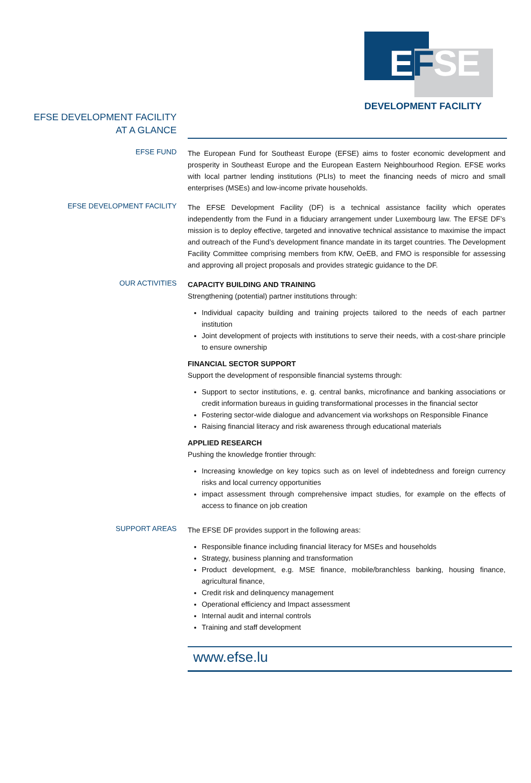EFSE
DEVELOPMENT FACILITY
EFSE DEVELOPMENT FACILITY
AT A GLANCE
EFSE FUND
The European Fund for Southeast Europe (EFSE) aims to foster economic development and prosperity in Southeast Europe and the European Eastern Neighbourhood Region. EFSE works with local partner lending institutions (PLIs) to meet the financing needs of micro and small enterprises (MSEs) and low-income private households.
EFSE DEVELOPMENT FACILITY
The EFSE Development Facility (DF) is a technical assistance facility which operates independently from the Fund in a fiduciary arrangement under Luxembourg law. The EFSE DF’s mission is to deploy effective, targeted and innovative technical assistance to maximise the impact and outreach of the Fund’s development finance mandate in its target countries. The Development Facility Committee comprising members from KfW, OeEB, and FMO is responsible for assessing and approving all project proposals and provides strategic guidance to the DF.
OUR ACTIVITIES
CAPACITY BUILDING AND TRAINING
Strengthening (potential) partner institutions through:
Individual capacity building and training projects tailored to the needs of each partner institution
Joint development of projects with institutions to serve their needs, with a cost-share principle to ensure ownership
FINANCIAL SECTOR SUPPORT
Support the development of responsible financial systems through:
Support to sector institutions, e. g. central banks, microfinance and banking associations or credit information bureaus in guiding transformational processes in the financial sector
Fostering sector-wide dialogue and advancement via workshops on Responsible Finance
Raising financial literacy and risk awareness through educational materials
APPLIED RESEARCH
Pushing the knowledge frontier through:
Increasing knowledge on key topics such as on level of indebtedness and foreign currency risks and local currency opportunities
impact assessment through comprehensive impact studies, for example on the effects of access to finance on job creation
SUPPORT AREAS
The EFSE DF provides support in the following areas:
Responsible finance including financial literacy for MSEs and households
Strategy, business planning and transformation
Product development, e.g. MSE finance, mobile/branchless banking, housing finance, agricultural finance,
Credit risk and delinquency management
Operational efficiency and Impact assessment
Internal audit and internal controls
Training and staff development
www.efse.lu